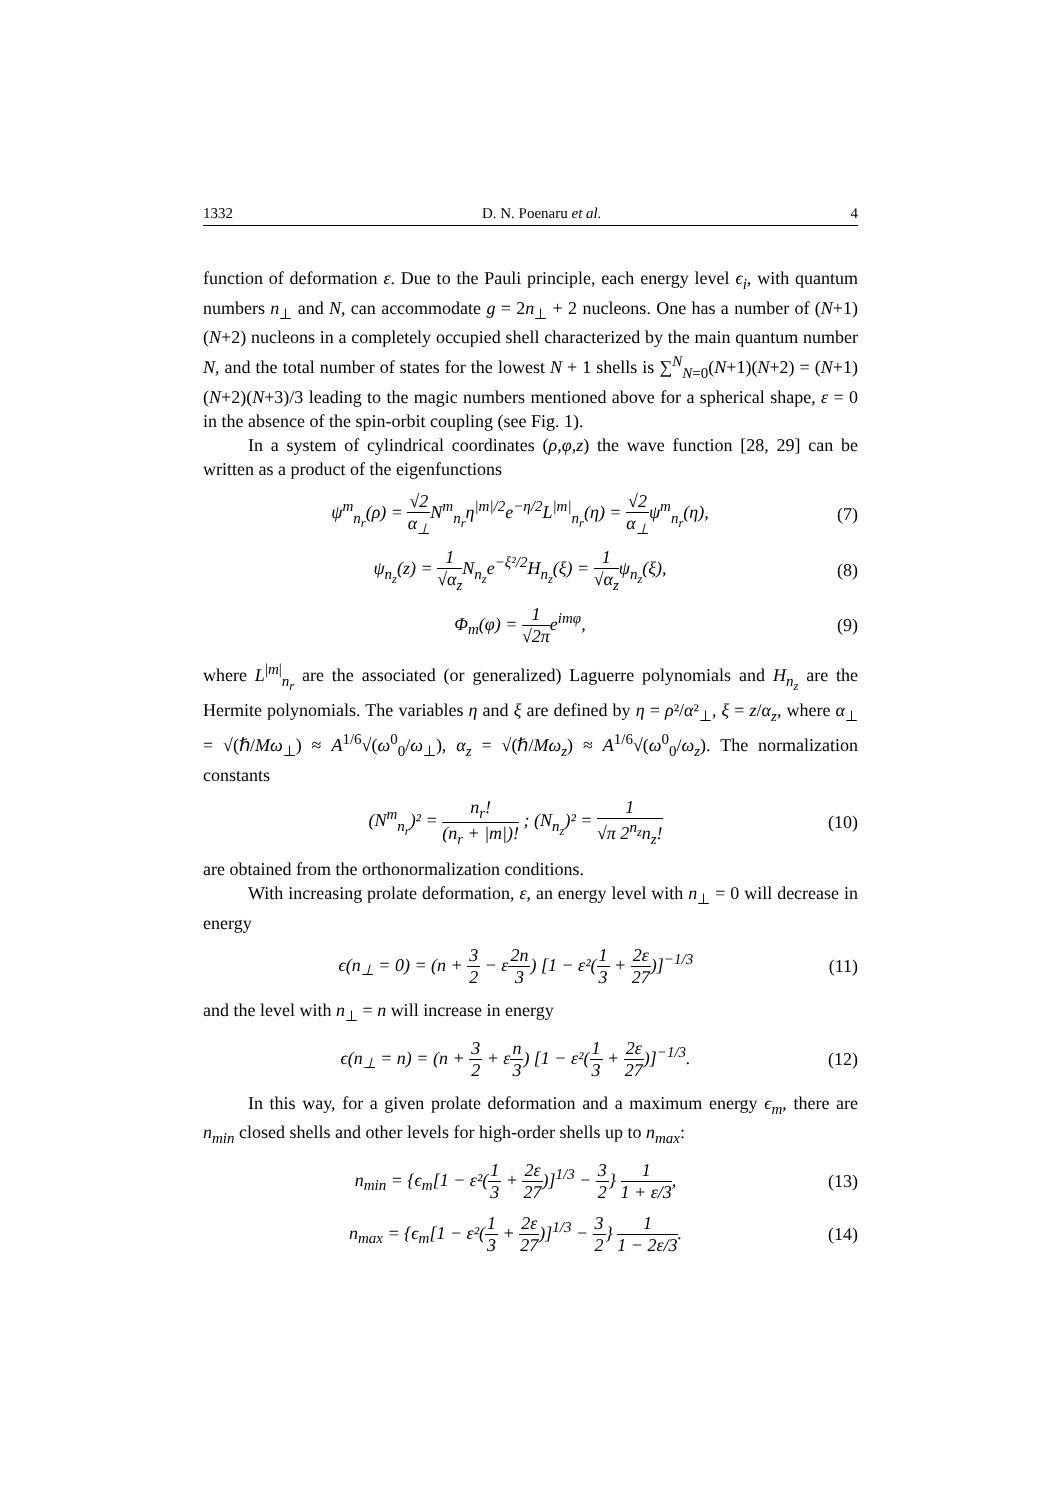1332 D. N. Poenaru et al. 4
function of deformation ε. Due to the Pauli principle, each energy level ϵ<sub>i</sub>, with quantum numbers n<sub>⊥</sub> and N, can accommodate g = 2n<sub>⊥</sub> + 2 nucleons. One has a number of (N+1)(N+2) nucleons in a completely occupied shell characterized by the main quantum number N, and the total number of states for the lowest N + 1 shells is ∑<sup>N</sup><sub>N=0</sub>(N+1)(N+2) = (N+1)(N+2)(N+3)/3 leading to the magic numbers mentioned above for a spherical shape, ε = 0 in the absence of the spin-orbit coupling (see Fig. 1).
In a system of cylindrical coordinates (ρ,φ,z) the wave function [28, 29] can be written as a product of the eigenfunctions
ψ<sup>m</sup><sub>n<sub>r</sub></sub>(ρ) = √2 α<sub>⊥</sub>N<sup>m</sup><sub>n<sub>r</sub></sub>η<sup>|m|/2</sup>e<sup>−η/2</sup>L<sup>|m|</sup><sub>n<sub>r</sub></sub>(η) = √2 α<sub>⊥</sub>ψ<sup>m</sup><sub>n<sub>r</sub></sub>(η), (7)
ψ<sub>n<sub>z</sub></sub>(z) = 1 √α<sub>z</sub> N<sub>n<sub>z</sub></sub>e<sup>−ξ²/2</sup>H<sub>n<sub>z</sub></sub>(ξ) = 1 √α<sub>z</sub>ψ<sub>n<sub>z</sub></sub>(ξ), (8)
Φ<sub>m</sub>(φ) = 1 √2πe<sup>imφ</sup>, (9)
where L<sup>|m|</sup><sub>n<sub>r</sub></sub> are the associated (or generalized) Laguerre polynomials and H<sub>n<sub>z</sub></sub> are the Hermite polynomials. The variables η and ξ are defined by η = ρ²/α²<sub>⊥</sub>, ξ = z/α<sub>z</sub>, where α<sub>⊥</sub> = √(ℏ/Mω<sub>⊥</sub>) ≈ A<sup>1/6</sup>√(ω<sup>0</sup><sub>0</sub>/ω<sub>⊥</sub>), α<sub>z</sub> = √(ℏ/Mω<sub>z</sub>) ≈ A<sup>1/6</sup>√(ω<sup>0</sup><sub>0</sub>/ω<sub>z</sub>). The normalization constants
(N<sup>m</sup><sub>n<sub>r</sub></sub>)² = n<sub>r</sub>! (n<sub>r</sub> + |m|)! ; (N<sub>n<sub>z</sub></sub>)² = 1 √π 2<sup>n<sub>z</sub></sup>n<sub>z</sub>! (10)
are obtained from the orthonormalization conditions.
With increasing prolate deformation, ε, an energy level with n<sub>⊥</sub> = 0 will decrease in energy
ϵ(n<sub>⊥</sub> = 0) = (n + 3 2 − ε2n 3) [1 − ε²(1 3 + 2ε 27)]<sup>−1/3</sup> (11)
and the level with n<sub>⊥</sub> = n will increase in energy
ϵ(n<sub>⊥</sub> = n) = (n + 3 2 + εn 3) [1 − ε²(1 3 + 2ε 27)]<sup>−1/3</sup>. (12)
In this way, for a given prolate deformation and a maximum energy ϵ<sub>m</sub>, there are n<sub>min</sub> closed shells and other levels for high-order shells up to n<sub>max</sub>:
n<sub>min</sub> = {ϵ<sub>m</sub>[1 − ε²(1 3 + 2ε 27)]<sup>1/3</sup> − 3 2} 1 1 + ε/3, (13)
n<sub>max</sub> = {ϵ<sub>m</sub>[1 − ε²(1 3 + 2ε 27)]<sup>1/3</sup> − 3 2} 1 1 − 2ε/3. (14)